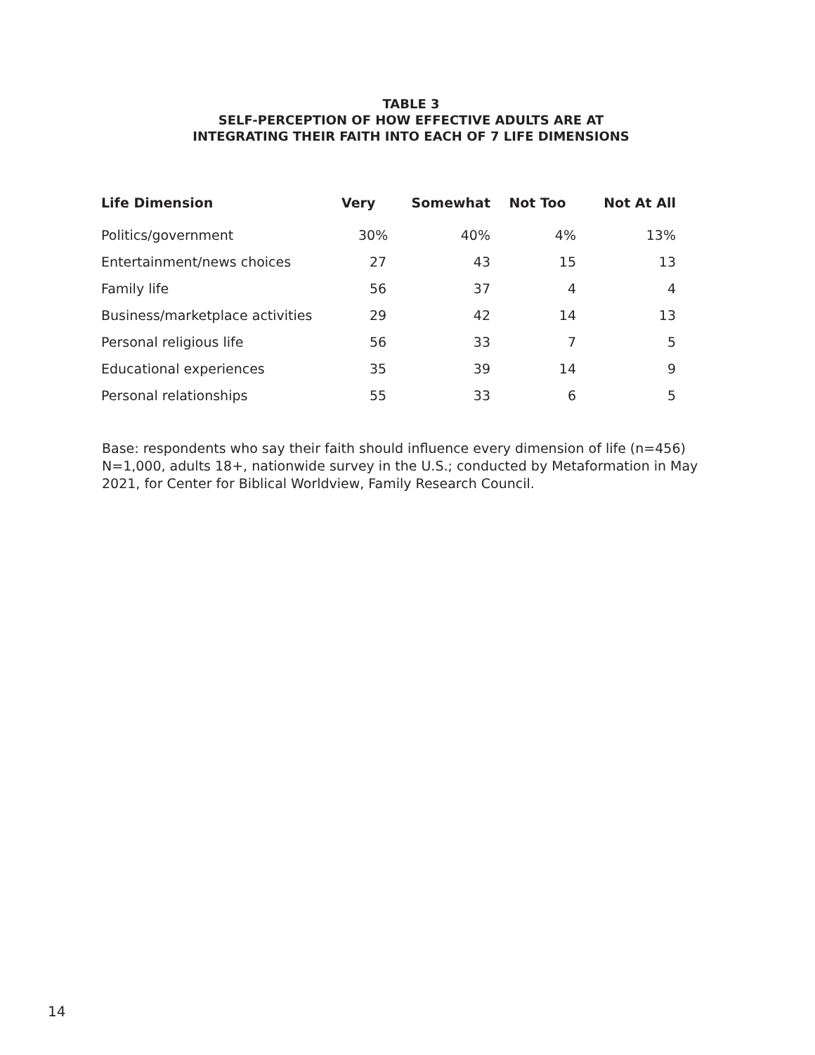TABLE 3
SELF-PERCEPTION OF HOW EFFECTIVE ADULTS ARE AT
INTEGRATING THEIR FAITH INTO EACH OF 7 LIFE DIMENSIONS
| Life Dimension | Very | Somewhat | Not Too | Not At All |
| --- | --- | --- | --- | --- |
| Politics/government | 30% | 40% | 4% | 13% |
| Entertainment/news choices | 27 | 43 | 15 | 13 |
| Family life | 56 | 37 | 4 | 4 |
| Business/marketplace activities | 29 | 42 | 14 | 13 |
| Personal religious life | 56 | 33 | 7 | 5 |
| Educational experiences | 35 | 39 | 14 | 9 |
| Personal relationships | 55 | 33 | 6 | 5 |
Base: respondents who say their faith should influence every dimension of life (n=456)
N=1,000, adults 18+, nationwide survey in the U.S.; conducted by Metaformation in May 2021, for Center for Biblical Worldview, Family Research Council.
14